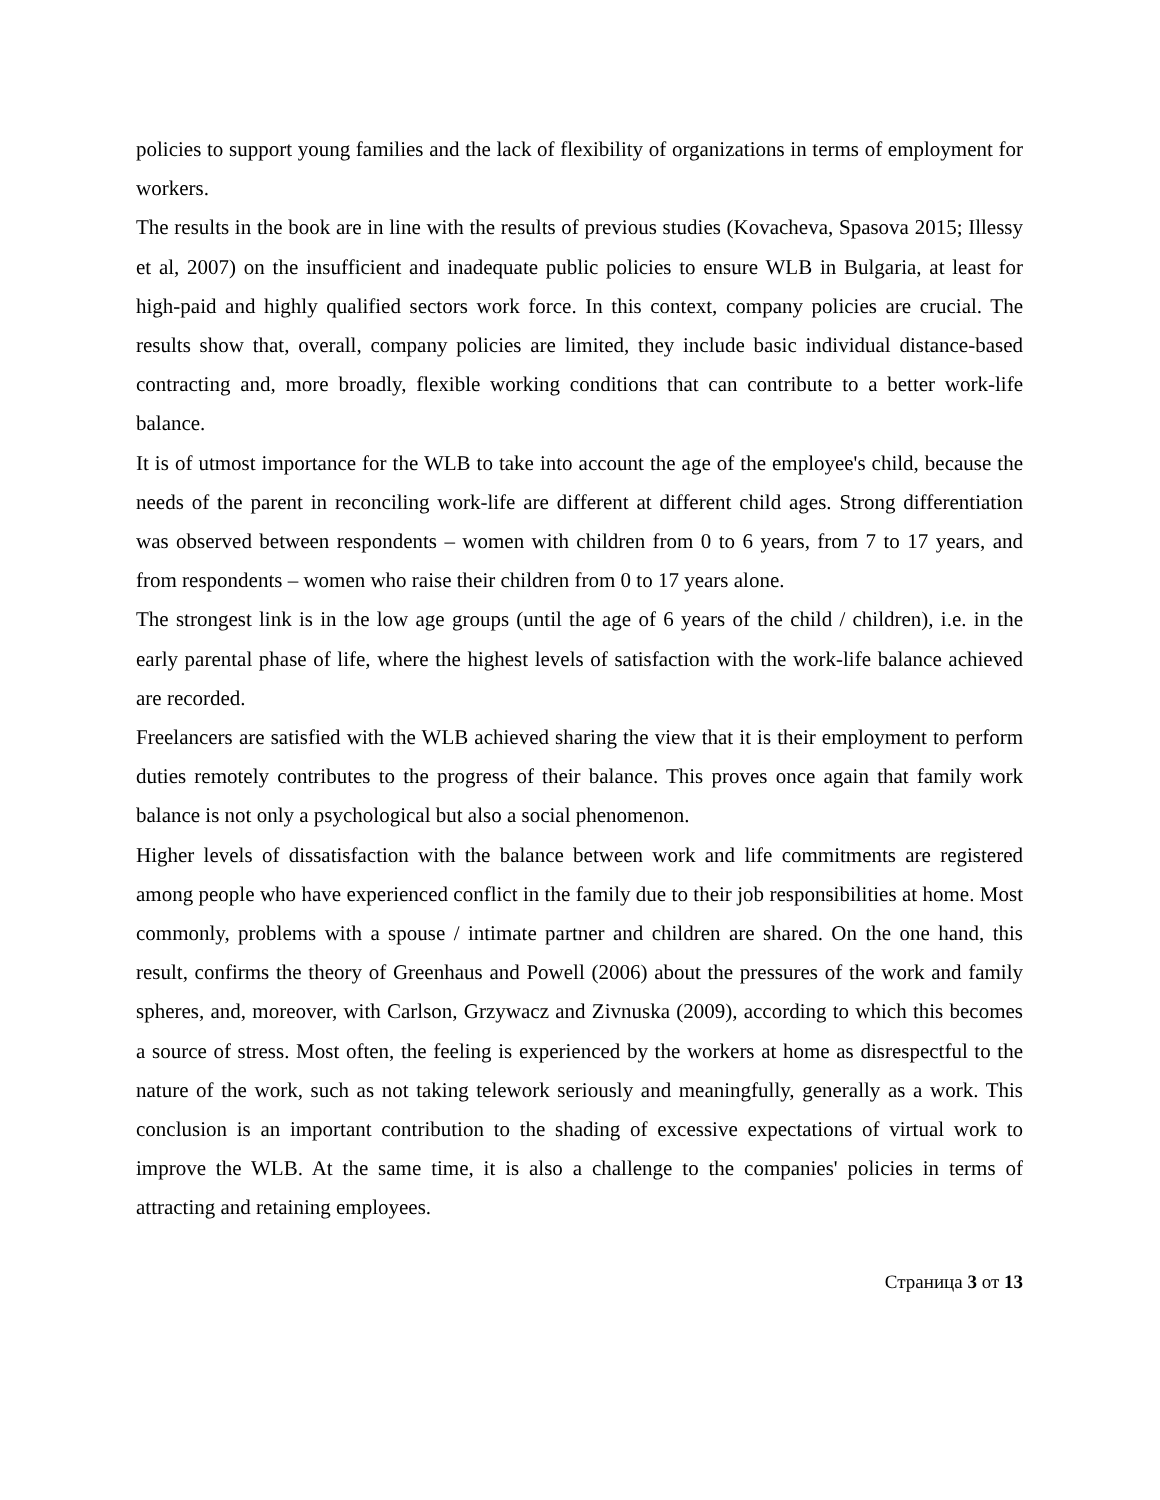policies to support young families and the lack of flexibility of organizations in terms of employment for workers.
The results in the book are in line with the results of previous studies (Kovacheva, Spasova 2015; Illessy et al, 2007) on the insufficient and inadequate public policies to ensure WLB in Bulgaria, at least for high-paid and highly qualified sectors work force. In this context, company policies are crucial. The results show that, overall, company policies are limited, they include basic individual distance-based contracting and, more broadly, flexible working conditions that can contribute to a better work-life balance.
It is of utmost importance for the WLB to take into account the age of the employee's child, because the needs of the parent in reconciling work-life are different at different child ages. Strong differentiation was observed between respondents – women with children from 0 to 6 years, from 7 to 17 years, and from respondents – women who raise their children from 0 to 17 years alone.
The strongest link is in the low age groups (until the age of 6 years of the child / children), i.e. in the early parental phase of life, where the highest levels of satisfaction with the work-life balance achieved are recorded.
Freelancers are satisfied with the WLB achieved sharing the view that it is their employment to perform duties remotely contributes to the progress of their balance. This proves once again that family work balance is not only a psychological but also a social phenomenon.
Higher levels of dissatisfaction with the balance between work and life commitments are registered among people who have experienced conflict in the family due to their job responsibilities at home. Most commonly, problems with a spouse / intimate partner and children are shared. On the one hand, this result, confirms the theory of Greenhaus and Powell (2006) about the pressures of the work and family spheres, and, moreover, with Carlson, Grzywacz and Zivnuska (2009), according to which this becomes a source of stress. Most often, the feeling is experienced by the workers at home as disrespectful to the nature of the work, such as not taking telework seriously and meaningfully, generally as a work. This conclusion is an important contribution to the shading of excessive expectations of virtual work to improve the WLB. At the same time, it is also a challenge to the companies' policies in terms of attracting and retaining employees.
Страница 3 от 13